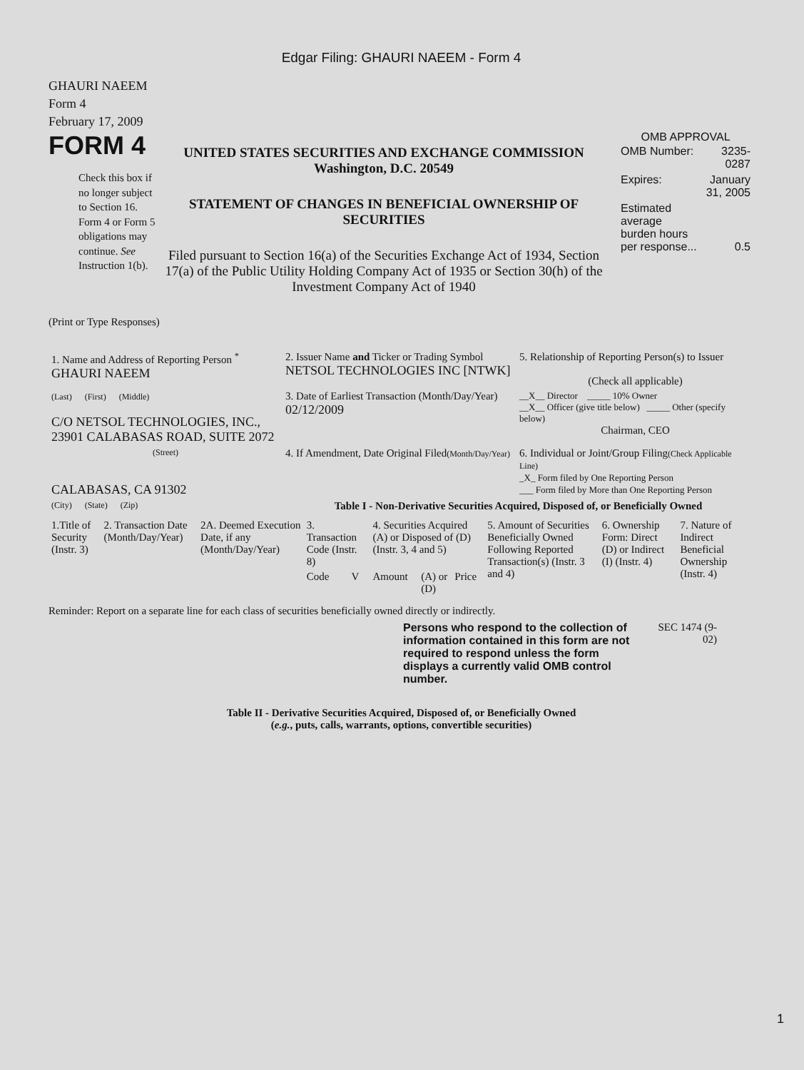Edgar Filing: GHAURI NAEEM - Form 4
GHAURI NAEEM
Form 4
February 17, 2009
FORM 4
Check this box if no longer subject to Section 16. Form 4 or Form 5 obligations may continue. See Instruction 1(b).
UNITED STATES SECURITIES AND EXCHANGE COMMISSION
Washington, D.C. 20549
STATEMENT OF CHANGES IN BENEFICIAL OWNERSHIP OF SECURITIES
Filed pursuant to Section 16(a) of the Securities Exchange Act of 1934, Section 17(a) of the Public Utility Holding Company Act of 1935 or Section 30(h) of the Investment Company Act of 1940
OMB APPROVAL
| OMB Number: | 3235-0287 |
| Expires: | January 31, 2005 |
| Estimated average burden hours per response... | 0.5 |
(Print or Type Responses)
| 1. Name and Address of Reporting Person <sup>*</sup> GHAURI NAEEM | 2. Issuer Name and Ticker or Trading Symbol NETSOL TECHNOLOGIES INC [NTWK] | 5. Relationship of Reporting Person(s) to Issuer (Check all applicable) |
| (Last) (First) (Middle) C/O NETSOL TECHNOLOGIES, INC., 23901 CALABASAS ROAD, SUITE 2072 | 3. Date of Earliest Transaction (Month/Day/Year) 02/12/2009 | __X__ Director _____ 10% Owner __X__ Officer (give title below) _____ Other (specify below) Chairman, CEO |
| (Street) CALABASAS, CA 91302 | 4. If Amendment, Date Original Filed (Month/Day/Year) | 6. Individual or Joint/Group Filing (Check Applicable Line) _X_ Form filed by One Reporting Person ___ Form filed by More than One Reporting Person |
| (City) (State) (Zip) | Table I - Non-Derivative Securities Acquired, Disposed of, or Beneficially Owned | |
| 1.Title of Security (Instr. 3) | 2. Transaction Date (Month/Day/Year) | 2A. Deemed Execution Date, if any (Month/Day/Year) | 3. Transaction Code (Instr. 8) | | 4. Securities Acquired (A) or Disposed of (D) (Instr. 3, 4 and 5) | | | 5. Amount of Securities Beneficially Owned Following Reported Transaction(s) (Instr. 3 and 4) | 6. Ownership Form: Direct (D) or Indirect (I) (Instr. 4) | 7. Nature of Indirect Beneficial Ownership (Instr. 4) |
| --- | --- | --- | --- | --- | --- | --- | --- | --- | --- | --- |
| | | | Code | V | Amount | (A) or (D) | Price | | | |
Reminder: Report on a separate line for each class of securities beneficially owned directly or indirectly.
Persons who respond to the collection of information contained in this form are not required to respond unless the form displays a currently valid OMB control number.
SEC 1474 (9-02)
Table II - Derivative Securities Acquired, Disposed of, or Beneficially Owned
(e.g., puts, calls, warrants, options, convertible securities)
1